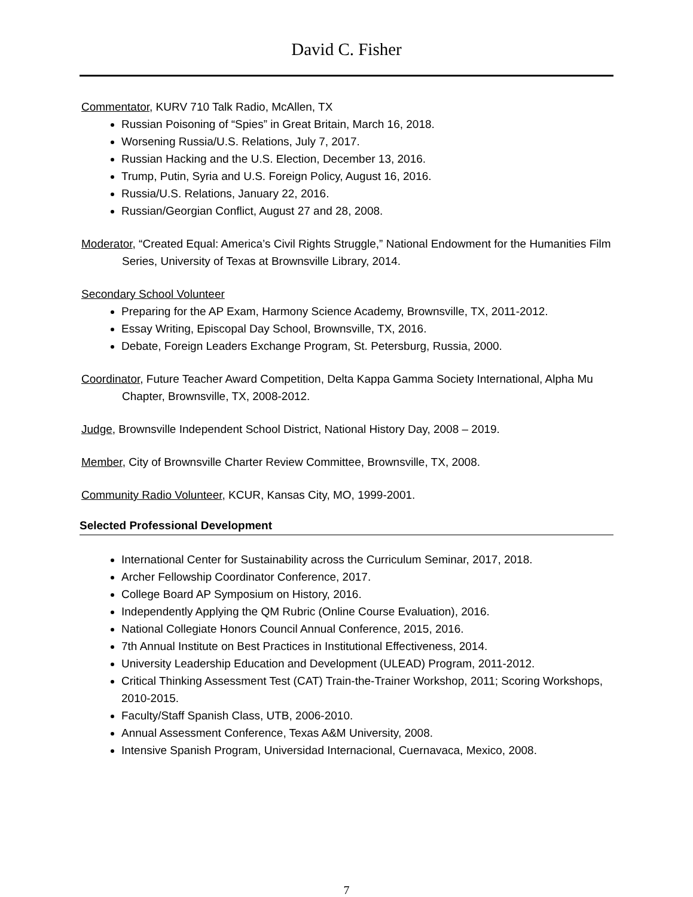David C. Fisher
Commentator, KURV 710 Talk Radio, McAllen, TX
Russian Poisoning of “Spies” in Great Britain, March 16, 2018.
Worsening Russia/U.S. Relations, July 7, 2017.
Russian Hacking and the U.S. Election, December 13, 2016.
Trump, Putin, Syria and U.S. Foreign Policy, August 16, 2016.
Russia/U.S. Relations, January 22, 2016.
Russian/Georgian Conflict, August 27 and 28, 2008.
Moderator, “Created Equal: America’s Civil Rights Struggle,” National Endowment for the Humanities Film Series, University of Texas at Brownsville Library, 2014.
Secondary School Volunteer
Preparing for the AP Exam, Harmony Science Academy, Brownsville, TX, 2011-2012.
Essay Writing, Episcopal Day School, Brownsville, TX, 2016.
Debate, Foreign Leaders Exchange Program, St. Petersburg, Russia, 2000.
Coordinator, Future Teacher Award Competition, Delta Kappa Gamma Society International, Alpha Mu Chapter, Brownsville, TX, 2008-2012.
Judge, Brownsville Independent School District, National History Day, 2008 – 2019.
Member, City of Brownsville Charter Review Committee, Brownsville, TX, 2008.
Community Radio Volunteer, KCUR, Kansas City, MO, 1999-2001.
Selected Professional Development
International Center for Sustainability across the Curriculum Seminar, 2017, 2018.
Archer Fellowship Coordinator Conference, 2017.
College Board AP Symposium on History, 2016.
Independently Applying the QM Rubric (Online Course Evaluation), 2016.
National Collegiate Honors Council Annual Conference, 2015, 2016.
7th Annual Institute on Best Practices in Institutional Effectiveness, 2014.
University Leadership Education and Development (ULEAD) Program, 2011-2012.
Critical Thinking Assessment Test (CAT) Train-the-Trainer Workshop, 2011; Scoring Workshops, 2010-2015.
Faculty/Staff Spanish Class, UTB, 2006-2010.
Annual Assessment Conference, Texas A&M University, 2008.
Intensive Spanish Program, Universidad Internacional, Cuernavaca, Mexico, 2008.
7